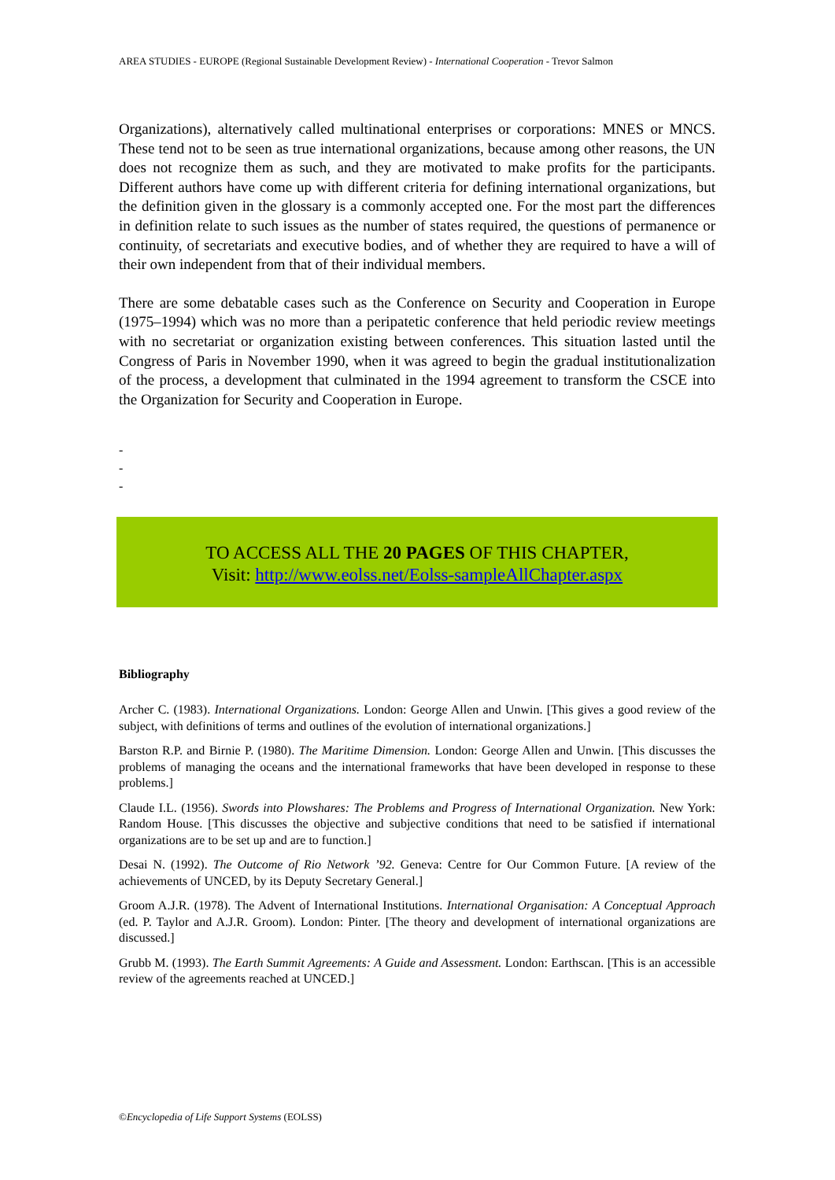AREA STUDIES - EUROPE (Regional Sustainable Development Review) - International Cooperation - Trevor Salmon
Organizations), alternatively called multinational enterprises or corporations: MNES or MNCS. These tend not to be seen as true international organizations, because among other reasons, the UN does not recognize them as such, and they are motivated to make profits for the participants. Different authors have come up with different criteria for defining international organizations, but the definition given in the glossary is a commonly accepted one. For the most part the differences in definition relate to such issues as the number of states required, the questions of permanence or continuity, of secretariats and executive bodies, and of whether they are required to have a will of their own independent from that of their individual members.
There are some debatable cases such as the Conference on Security and Cooperation in Europe (1975–1994) which was no more than a peripatetic conference that held periodic review meetings with no secretariat or organization existing between conferences. This situation lasted until the Congress of Paris in November 1990, when it was agreed to begin the gradual institutionalization of the process, a development that culminated in the 1994 agreement to transform the CSCE into the Organization for Security and Cooperation in Europe.
-
-
-
TO ACCESS ALL THE 20 PAGES OF THIS CHAPTER,
Visit: http://www.eolss.net/Eolss-sampleAllChapter.aspx
Bibliography
Archer C. (1983). International Organizations. London: George Allen and Unwin. [This gives a good review of the subject, with definitions of terms and outlines of the evolution of international organizations.]
Barston R.P. and Birnie P. (1980). The Maritime Dimension. London: George Allen and Unwin. [This discusses the problems of managing the oceans and the international frameworks that have been developed in response to these problems.]
Claude I.L. (1956). Swords into Plowshares: The Problems and Progress of International Organization. New York: Random House. [This discusses the objective and subjective conditions that need to be satisfied if international organizations are to be set up and are to function.]
Desai N. (1992). The Outcome of Rio Network ’92. Geneva: Centre for Our Common Future. [A review of the achievements of UNCED, by its Deputy Secretary General.]
Groom A.J.R. (1978). The Advent of International Institutions. International Organisation: A Conceptual Approach (ed. P. Taylor and A.J.R. Groom). London: Pinter. [The theory and development of international organizations are discussed.]
Grubb M. (1993). The Earth Summit Agreements: A Guide and Assessment. London: Earthscan. [This is an accessible review of the agreements reached at UNCED.]
©Encyclopedia of Life Support Systems (EOLSS)